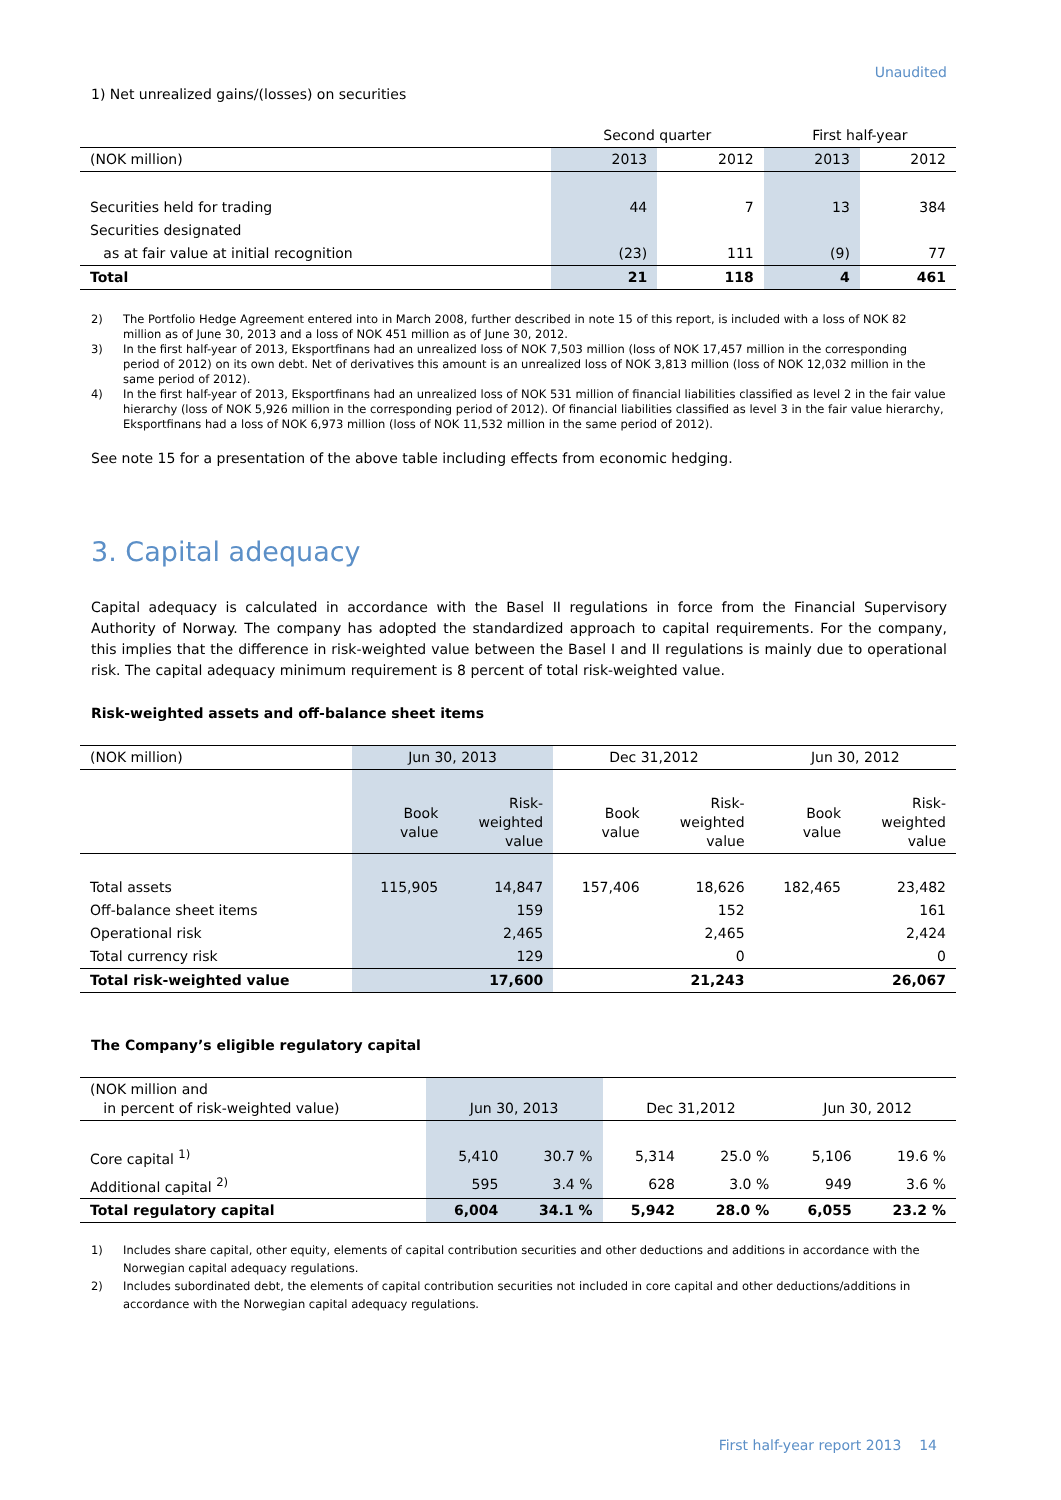Unaudited
1) Net unrealized gains/(losses) on securities
| | Second quarter | | First half-year | |
| --- | --- | --- | --- | --- |
| (NOK million) | 2013 | 2012 | 2013 | 2012 |
| Securities held for trading | 44 | 7 | 13 | 384 |
| Securities designated | | | | |
| as at fair value at initial recognition | (23) | 111 | (9) | 77 |
| Total | 21 | 118 | 4 | 461 |
2) The Portfolio Hedge Agreement entered into in March 2008, further described in note 15 of this report, is included with a loss of NOK 82 million as of June 30, 2013 and a loss of NOK 451 million as of June 30, 2012.
3) In the first half-year of 2013, Eksportfinans had an unrealized loss of NOK 7,503 million (loss of NOK 17,457 million in the corresponding period of 2012) on its own debt. Net of derivatives this amount is an unrealized loss of NOK 3,813 million (loss of NOK 12,032 million in the same period of 2012).
4) In the first half-year of 2013, Eksportfinans had an unrealized loss of NOK 531 million of financial liabilities classified as level 2 in the fair value hierarchy (loss of NOK 5,926 million in the corresponding period of 2012). Of financial liabilities classified as level 3 in the fair value hierarchy, Eksportfinans had a loss of NOK 6,973 million (loss of NOK 11,532 million in the same period of 2012).
See note 15 for a presentation of the above table including effects from economic hedging.
3. Capital adequacy
Capital adequacy is calculated in accordance with the Basel II regulations in force from the Financial Supervisory Authority of Norway. The company has adopted the standardized approach to capital requirements. For the company, this implies that the difference in risk-weighted value between the Basel I and II regulations is mainly due to operational risk. The capital adequacy minimum requirement is 8 percent of total risk-weighted value.
Risk-weighted assets and off-balance sheet items
| (NOK million) | Jun 30, 2013 | | Dec 31,2012 | | Jun 30, 2012 | |
| | Book value | Risk- weighted value | Book value | Risk- weighted value | Book value | Risk- weighted value |
| Total assets | 115,905 | 14,847 | 157,406 | 18,626 | 182,465 | 23,482 |
| Off-balance sheet items | | 159 | | 152 | | 161 |
| Operational risk | | 2,465 | | 2,465 | | 2,424 |
| Total currency risk | | 129 | | 0 | | 0 |
| Total risk-weighted value | | 17,600 | | 21,243 | | 26,067 |
The Company’s eligible regulatory capital
| (NOK million and in percent of risk-weighted value) | Jun 30, 2013 | | Dec 31,2012 | | Jun 30, 2012 | |
| Core capital <sup>1)</sup> | 5,410 | 30.7 % | 5,314 | 25.0 % | 5,106 | 19.6 % |
| Additional capital <sup>2)</sup> | 595 | 3.4 % | 628 | 3.0 % | 949 | 3.6 % |
| Total regulatory capital | 6,004 | 34.1 % | 5,942 | 28.0 % | 6,055 | 23.2 % |
1) Includes share capital, other equity, elements of capital contribution securities and other deductions and additions in accordance with the Norwegian capital adequacy regulations.
2) Includes subordinated debt, the elements of capital contribution securities not included in core capital and other deductions/additions in accordance with the Norwegian capital adequacy regulations.
First half-year report 2013 14